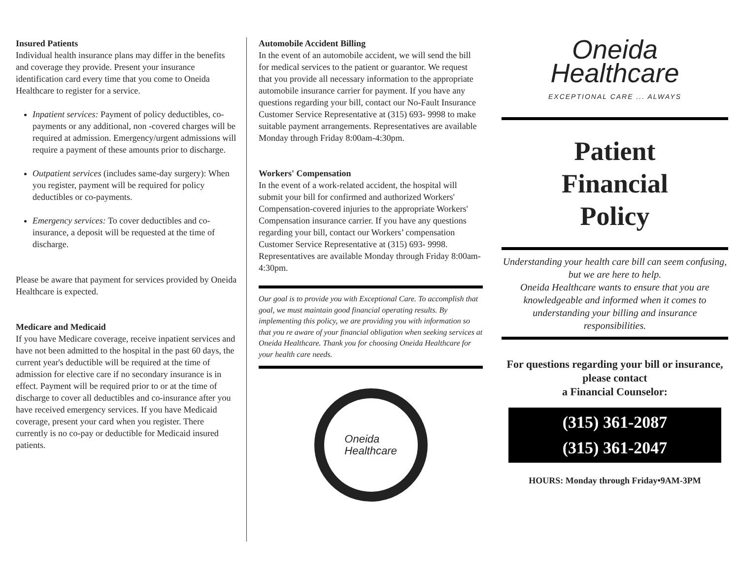Insured Patients
Individual health insurance plans may differ in the benefits and coverage they provide. Present your insurance identification card every time that you come to Oneida Healthcare to register for a service.
Inpatient services: Payment of policy deductibles, co-payments or any additional, non -covered charges will be required at admission. Emergency/urgent admissions will require a payment of these amounts prior to discharge.
Outpatient services (includes same-day surgery): When you register, payment will be required for policy deductibles or co-payments.
Emergency services: To cover deductibles and co-insurance, a deposit will be requested at the time of discharge.
Please be aware that payment for services provided by Oneida Healthcare is expected.
Medicare and Medicaid
If you have Medicare coverage, receive inpatient services and have not been admitted to the hospital in the past 60 days, the current year's deductible will be required at the time of admission for elective care if no secondary insurance is in effect. Payment will be required prior to or at the time of discharge to cover all deductibles and co-insurance after you have received emergency services. If you have Medicaid coverage, present your card when you register. There currently is no co-pay or deductible for Medicaid insured patients.
Automobile Accident Billing
In the event of an automobile accident, we will send the bill for medical services to the patient or guarantor. We request that you provide all necessary information to the appropriate automobile insurance carrier for payment. If you have any questions regarding your bill, contact our No-Fault Insurance Customer Service Representative at (315) 693- 9998 to make suitable payment arrangements. Representatives are available Monday through Friday 8:00am-4:30pm.
Workers' Compensation
In the event of a work-related accident, the hospital will submit your bill for confirmed and authorized Workers' Compensation-covered injuries to the appropriate Workers' Compensation insurance carrier. If you have any questions regarding your bill, contact our Workers’ compensation Customer Service Representative at (315) 693- 9998. Representatives are available Monday through Friday 8:00am-4:30pm.
Our goal is to provide you with Exceptional Care. To accomplish that goal, we must maintain good financial operating results. By implementing this policy, we are providing you with information so that you re aware of your financial obligation when seeking services at Oneida Healthcare. Thank you for choosing Oneida Healthcare for your health care needs.
Oneida
Healthcare
Oneida
Healthcare
EXCEPTIONAL CARE ... ALWAYS
Patient
Financial
Policy
Understanding your health care bill can seem confusing, but we are here to help.
Oneida Healthcare wants to ensure that you are knowledgeable and informed when it comes to understanding your billing and insurance responsibilities.
For questions regarding your bill or insurance, please contact
a Financial Counselor:
(315) 361-2087
(315) 361-2047
HOURS: Monday through Friday•9AM-3PM